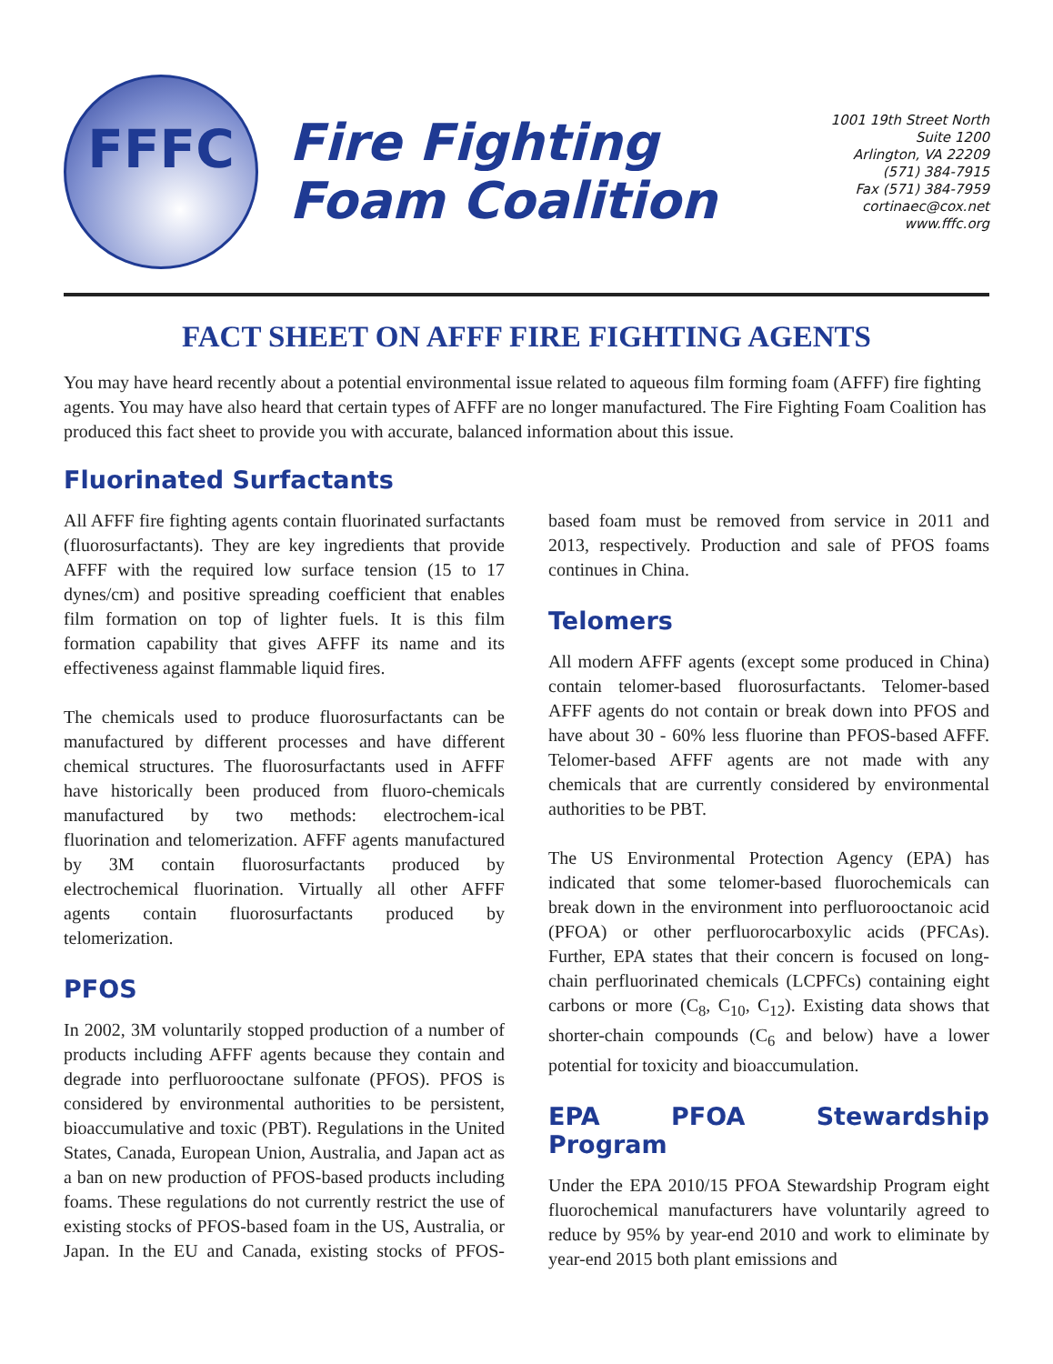FFFC
Fire Fighting
Foam Coalition
1001 19th Street North
Suite 1200
Arlington, VA 22209
(571) 384-7915
Fax (571) 384-7959
cortinaec@cox.net
www.fffc.org
FACT SHEET ON AFFF FIRE FIGHTING AGENTS
You may have heard recently about a potential environmental issue related to aqueous film forming foam (AFFF) fire fighting agents. You may have also heard that certain types of AFFF are no longer manufactured. The Fire Fighting Foam Coalition has produced this fact sheet to provide you with accurate, balanced information about this issue.
Fluorinated Surfactants
All AFFF fire fighting agents contain fluorinated surfactants (fluorosurfactants). They are key ingredients that provide AFFF with the required low surface tension (15 to 17 dynes/cm) and positive spreading coefficient that enables film formation on top of lighter fuels. It is this film formation capability that gives AFFF its name and its effectiveness against flammable liquid fires.
The chemicals used to produce fluorosurfactants can be manufactured by different processes and have different chemical structures. The fluorosurfactants used in AFFF have historically been produced from fluoro-chemicals manufactured by two methods: electrochem-ical fluorination and telomerization. AFFF agents manufactured by 3M contain fluorosurfactants produced by electrochemical fluorination. Virtually all other AFFF agents contain fluorosurfactants produced by telomerization.
PFOS
In 2002, 3M voluntarily stopped production of a number of products including AFFF agents because they contain and degrade into perfluorooctane sulfonate (PFOS). PFOS is considered by environmental authorities to be persistent, bioaccumulative and toxic (PBT). Regulations in the United States, Canada, European Union, Australia, and Japan act as a ban on new production of PFOS-based products including foams. These regulations do not currently restrict the use of existing stocks of PFOS-based foam in the US, Australia, or Japan. In the EU and Canada, existing stocks of PFOS-based foam must be removed from service in 2011 and 2013, respectively. Production and sale of PFOS foams continues in China.
Telomers
All modern AFFF agents (except some produced in China) contain telomer-based fluorosurfactants. Telomer-based AFFF agents do not contain or break down into PFOS and have about 30 - 60% less fluorine than PFOS-based AFFF. Telomer-based AFFF agents are not made with any chemicals that are currently considered by environmental authorities to be PBT.
The US Environmental Protection Agency (EPA) has indicated that some telomer-based fluorochemicals can break down in the environment into perfluorooctanoic acid (PFOA) or other perfluorocarboxylic acids (PFCAs). Further, EPA states that their concern is focused on long-chain perfluorinated chemicals (LCPFCs) containing eight carbons or more (C<sub>8</sub>, C<sub>10</sub>, C<sub>12</sub>). Existing data shows that shorter-chain compounds (C<sub>6</sub> and below) have a lower potential for toxicity and bioaccumulation.
EPA PFOA Stewardship Program
Under the EPA 2010/15 PFOA Stewardship Program eight fluorochemical manufacturers have voluntarily agreed to reduce by 95% by year-end 2010 and work to eliminate by year-end 2015 both plant emissions and